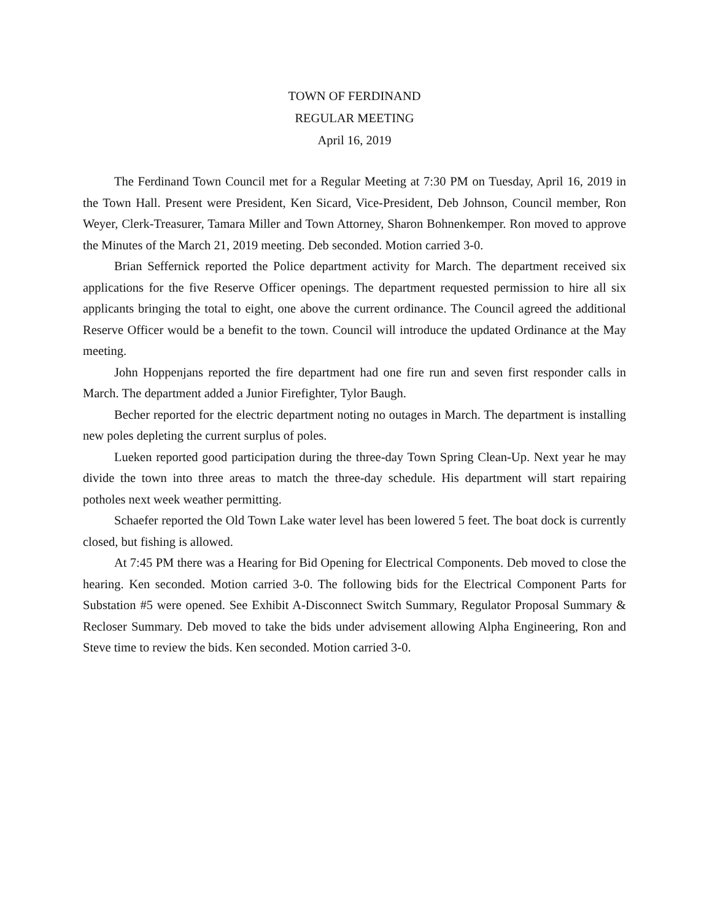TOWN OF FERDINAND
REGULAR MEETING
April 16, 2019
The Ferdinand Town Council met for a Regular Meeting at 7:30 PM on Tuesday, April 16, 2019 in the Town Hall. Present were President, Ken Sicard, Vice-President, Deb Johnson, Council member, Ron Weyer, Clerk-Treasurer, Tamara Miller and Town Attorney, Sharon Bohnenkemper. Ron moved to approve the Minutes of the March 21, 2019 meeting. Deb seconded. Motion carried 3-0.
Brian Seffernick reported the Police department activity for March. The department received six applications for the five Reserve Officer openings. The department requested permission to hire all six applicants bringing the total to eight, one above the current ordinance. The Council agreed the additional Reserve Officer would be a benefit to the town. Council will introduce the updated Ordinance at the May meeting.
John Hoppenjans reported the fire department had one fire run and seven first responder calls in March. The department added a Junior Firefighter, Tylor Baugh.
Becher reported for the electric department noting no outages in March. The department is installing new poles depleting the current surplus of poles.
Lueken reported good participation during the three-day Town Spring Clean-Up. Next year he may divide the town into three areas to match the three-day schedule. His department will start repairing potholes next week weather permitting.
Schaefer reported the Old Town Lake water level has been lowered 5 feet. The boat dock is currently closed, but fishing is allowed.
At 7:45 PM there was a Hearing for Bid Opening for Electrical Components. Deb moved to close the hearing. Ken seconded. Motion carried 3-0. The following bids for the Electrical Component Parts for Substation #5 were opened. See Exhibit A-Disconnect Switch Summary, Regulator Proposal Summary & Recloser Summary. Deb moved to take the bids under advisement allowing Alpha Engineering, Ron and Steve time to review the bids. Ken seconded. Motion carried 3-0.